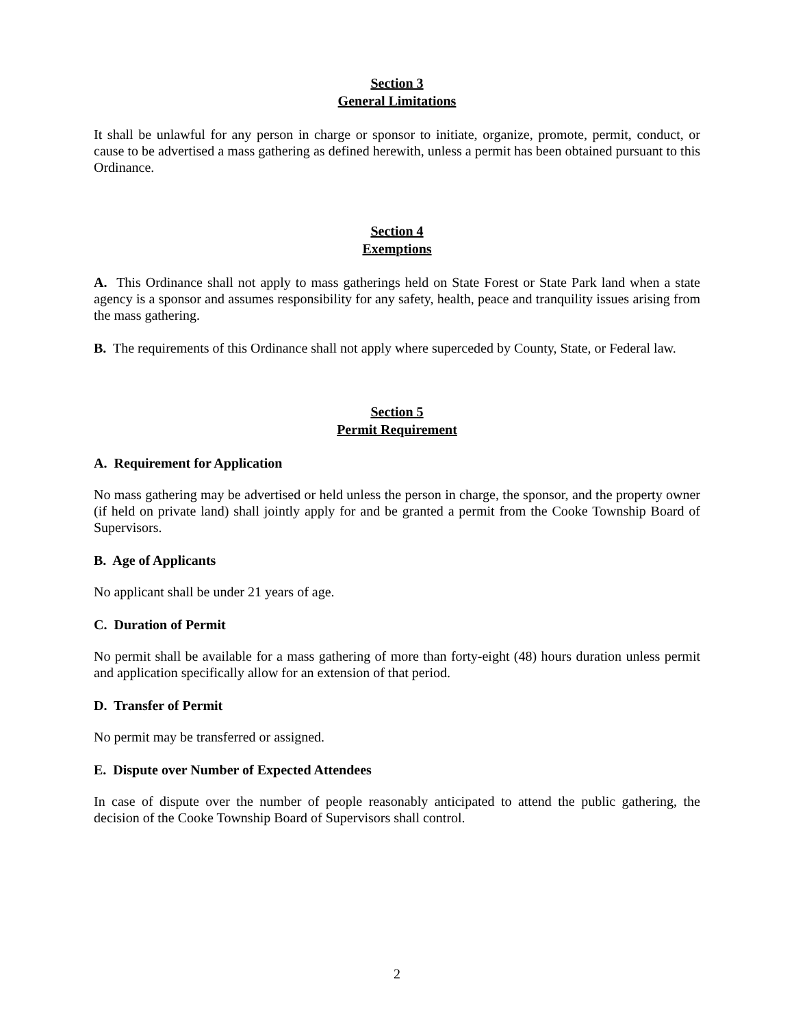Section 3
General Limitations
It shall be unlawful for any person in charge or sponsor to initiate, organize, promote, permit, conduct, or cause to be advertised a mass gathering as defined herewith, unless a permit has been obtained pursuant to this Ordinance.
Section 4
Exemptions
A. This Ordinance shall not apply to mass gatherings held on State Forest or State Park land when a state agency is a sponsor and assumes responsibility for any safety, health, peace and tranquility issues arising from the mass gathering.
B. The requirements of this Ordinance shall not apply where superceded by County, State, or Federal law.
Section 5
Permit Requirement
A. Requirement for Application
No mass gathering may be advertised or held unless the person in charge, the sponsor, and the property owner (if held on private land) shall jointly apply for and be granted a permit from the Cooke Township Board of Supervisors.
B. Age of Applicants
No applicant shall be under 21 years of age.
C. Duration of Permit
No permit shall be available for a mass gathering of more than forty-eight (48) hours duration unless permit and application specifically allow for an extension of that period.
D. Transfer of Permit
No permit may be transferred or assigned.
E. Dispute over Number of Expected Attendees
In case of dispute over the number of people reasonably anticipated to attend the public gathering, the decision of the Cooke Township Board of Supervisors shall control.
2